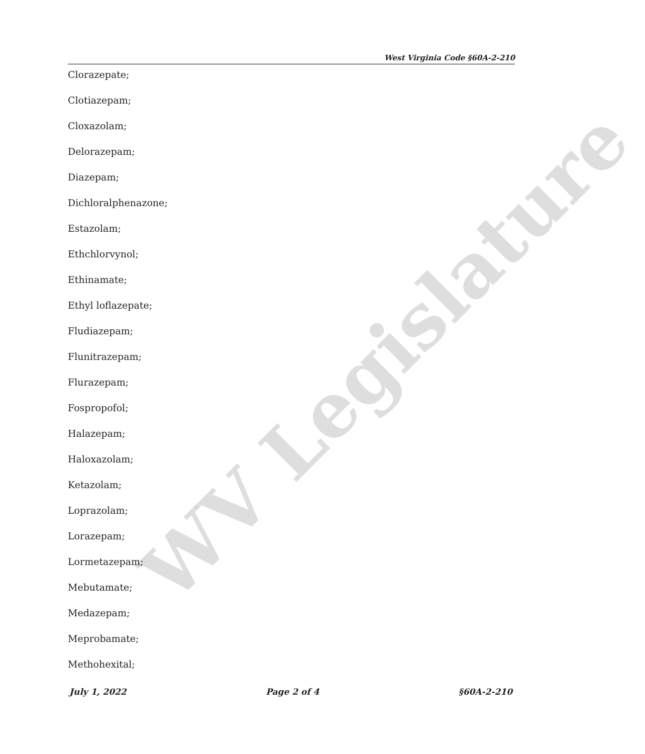WV Legislature
West Virginia Code §60A-2-210
Clorazepate;
Clotiazepam;
Cloxazolam;
Delorazepam;
Diazepam;
Dichloralphenazone;
Estazolam;
Ethchlorvynol;
Ethinamate;
Ethyl loflazepate;
Fludiazepam;
Flunitrazepam;
Flurazepam;
Fospropofol;
Halazepam;
Haloxazolam;
Ketazolam;
Loprazolam;
Lorazepam;
Lormetazepam;
Mebutamate;
Medazepam;
Meprobamate;
Methohexital;
July 1, 2022 Page 2 of 4 §60A-2-210